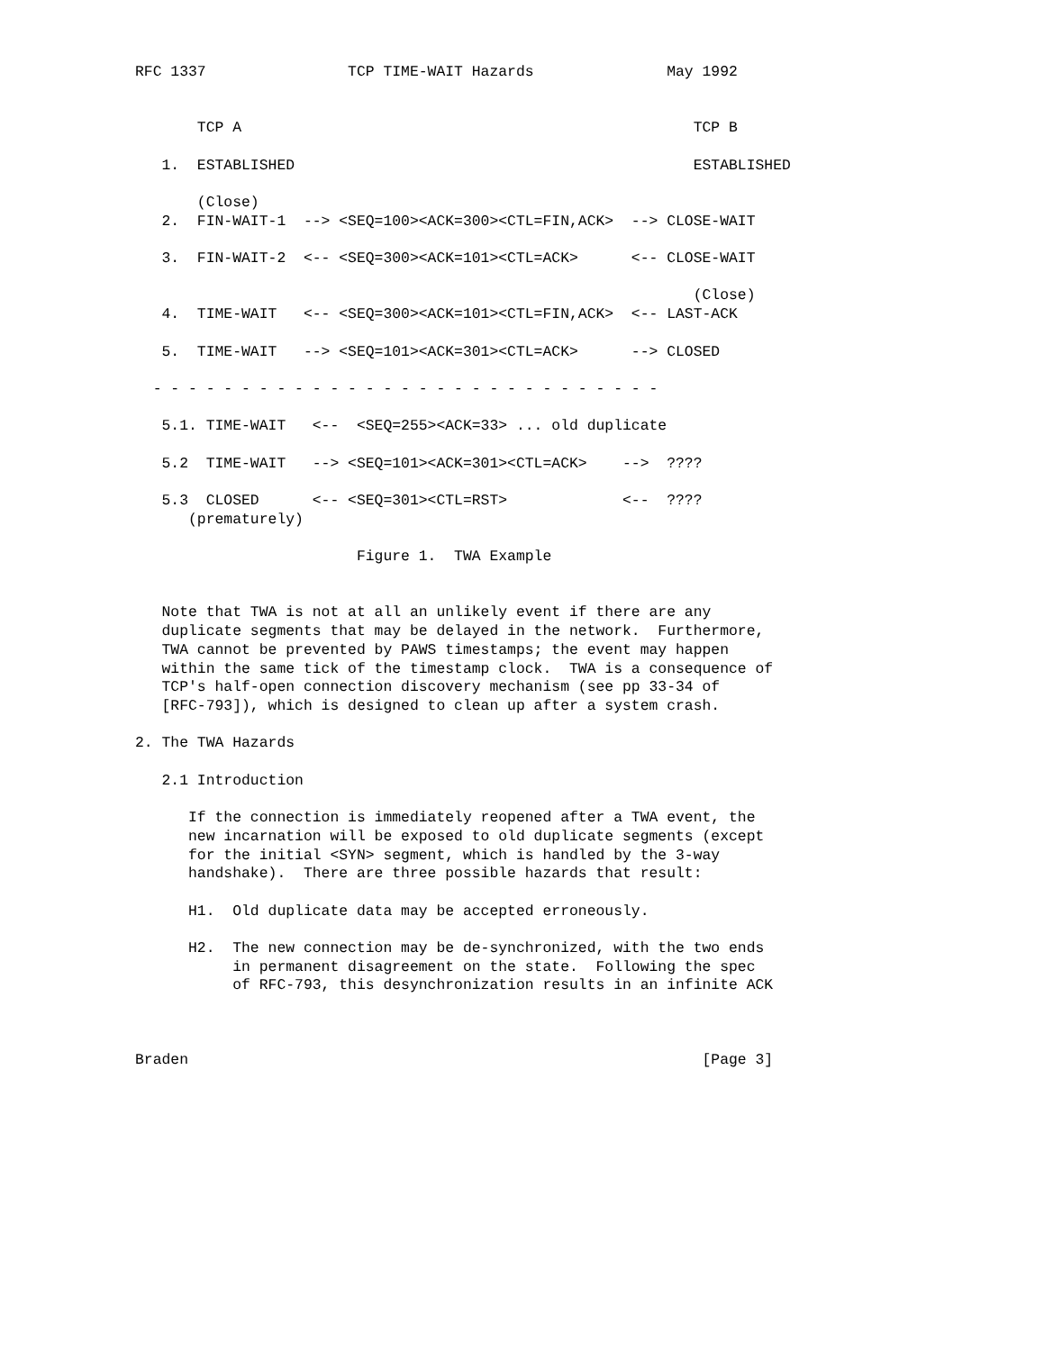RFC 1337                TCP TIME-WAIT Hazards               May 1992


       TCP A                                                   TCP B

   1.  ESTABLISHED                                             ESTABLISHED

       (Close)
   2.  FIN-WAIT-1  --> <SEQ=100><ACK=300><CTL=FIN,ACK>  --> CLOSE-WAIT

   3.  FIN-WAIT-2  <-- <SEQ=300><ACK=101><CTL=ACK>      <-- CLOSE-WAIT

                                                               (Close)
   4.  TIME-WAIT   <-- <SEQ=300><ACK=101><CTL=FIN,ACK>  <-- LAST-ACK

   5.  TIME-WAIT   --> <SEQ=101><ACK=301><CTL=ACK>      --> CLOSED

  - - - - - - - - - - - - - - - - - - - - - - - - - - - - -

   5.1. TIME-WAIT   <--  <SEQ=255><ACK=33> ... old duplicate

   5.2  TIME-WAIT   --> <SEQ=101><ACK=301><CTL=ACK>    -->  ????

   5.3  CLOSED      <-- <SEQ=301><CTL=RST>             <--  ????
      (prematurely)

                         Figure 1.  TWA Example


   Note that TWA is not at all an unlikely event if there are any
   duplicate segments that may be delayed in the network.  Furthermore,
   TWA cannot be prevented by PAWS timestamps; the event may happen
   within the same tick of the timestamp clock.  TWA is a consequence of
   TCP's half-open connection discovery mechanism (see pp 33-34 of
   [RFC-793]), which is designed to clean up after a system crash.

2. The TWA Hazards

   2.1 Introduction

      If the connection is immediately reopened after a TWA event, the
      new incarnation will be exposed to old duplicate segments (except
      for the initial <SYN> segment, which is handled by the 3-way
      handshake).  There are three possible hazards that result:

      H1.  Old duplicate data may be accepted erroneously.

      H2.  The new connection may be de-synchronized, with the two ends
           in permanent disagreement on the state.  Following the spec
           of RFC-793, this desynchronization results in an infinite ACK



Braden                                                          [Page 3]